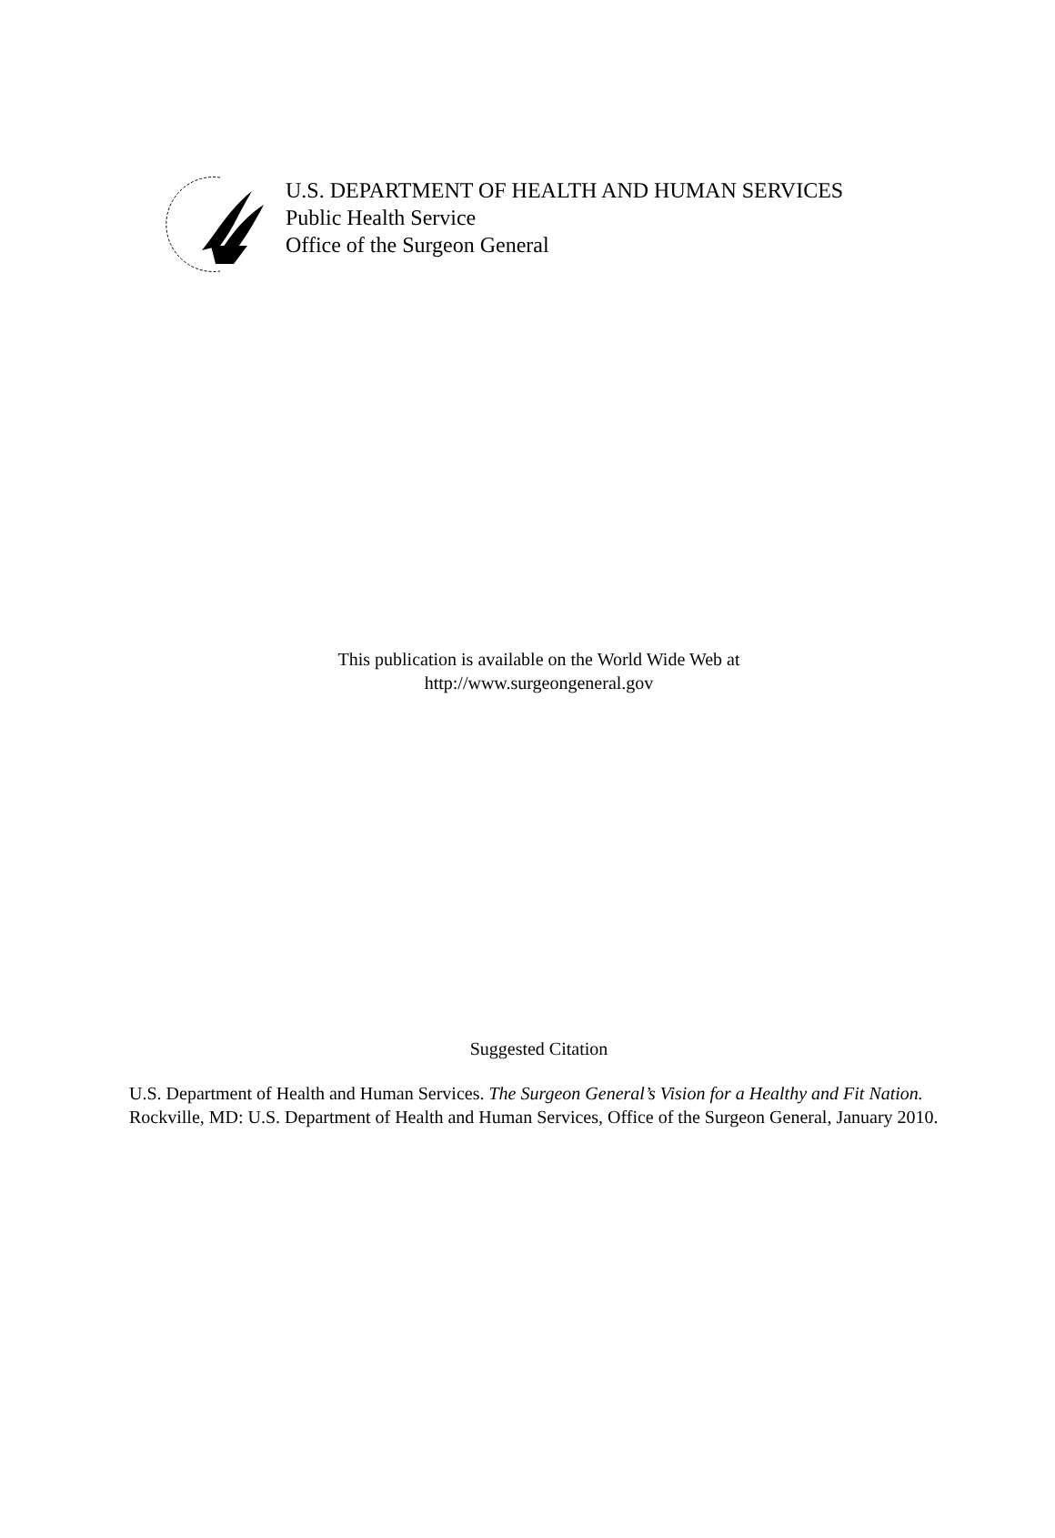U.S. DEPARTMENT OF HEALTH AND HUMAN SERVICES
Public Health Service
Office of the Surgeon General
This publication is available on the World Wide Web at
http://www.surgeongeneral.gov
Suggested Citation
U.S. Department of Health and Human Services. The Surgeon General’s Vision for a Healthy and Fit Nation. Rockville, MD: U.S. Department of Health and Human Services, Office of the Surgeon General, January 2010.